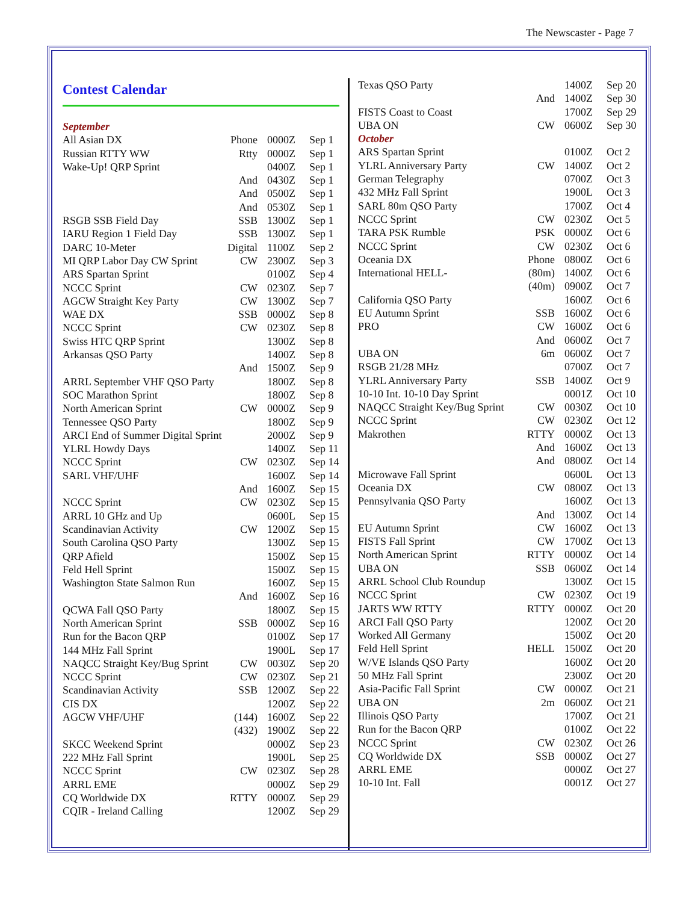The Newscaster - Page 7
Contest Calendar
| September | | | |
| All Asian DX | Phone | 0000Z | Sep 1 |
| Russian RTTY WW | Rtty | 0000Z | Sep 1 |
| Wake-Up! QRP Sprint | | 0400Z | Sep 1 |
| | And | 0430Z | Sep 1 |
| | And | 0500Z | Sep 1 |
| | And | 0530Z | Sep 1 |
| RSGB SSB Field Day | SSB | 1300Z | Sep 1 |
| IARU Region 1 Field Day | SSB | 1300Z | Sep 1 |
| DARC 10-Meter | Digital | 1100Z | Sep 2 |
| MI QRP Labor Day CW Sprint | CW | 2300Z | Sep 3 |
| ARS Spartan Sprint | | 0100Z | Sep 4 |
| NCCC Sprint | CW | 0230Z | Sep 7 |
| AGCW Straight Key Party | CW | 1300Z | Sep 7 |
| WAE DX | SSB | 0000Z | Sep 8 |
| NCCC Sprint | CW | 0230Z | Sep 8 |
| Swiss HTC QRP Sprint | | 1300Z | Sep 8 |
| Arkansas QSO Party | | 1400Z | Sep 8 |
| | And | 1500Z | Sep 9 |
| ARRL September VHF QSO Party | | 1800Z | Sep 8 |
| SOC Marathon Sprint | | 1800Z | Sep 8 |
| North American Sprint | CW | 0000Z | Sep 9 |
| Tennessee QSO Party | | 1800Z | Sep 9 |
| ARCI End of Summer Digital Sprint | | 2000Z | Sep 9 |
| YLRL Howdy Days | | 1400Z | Sep 11 |
| NCCC Sprint | CW | 0230Z | Sep 14 |
| SARL VHF/UHF | | 1600Z | Sep 14 |
| | And | 1600Z | Sep 15 |
| NCCC Sprint | CW | 0230Z | Sep 15 |
| ARRL 10 GHz and Up | | 0600L | Sep 15 |
| Scandinavian Activity | CW | 1200Z | Sep 15 |
| South Carolina QSO Party | | 1300Z | Sep 15 |
| QRP Afield | | 1500Z | Sep 15 |
| Feld Hell Sprint | | 1500Z | Sep 15 |
| Washington State Salmon Run | | 1600Z | Sep 15 |
| | And | 1600Z | Sep 16 |
| QCWA Fall QSO Party | | 1800Z | Sep 15 |
| North American Sprint | SSB | 0000Z | Sep 16 |
| Run for the Bacon QRP | | 0100Z | Sep 17 |
| 144 MHz Fall Sprint | | 1900L | Sep 17 |
| NAQCC Straight Key/Bug Sprint | CW | 0030Z | Sep 20 |
| NCCC Sprint | CW | 0230Z | Sep 21 |
| Scandinavian Activity | SSB | 1200Z | Sep 22 |
| CIS DX | | 1200Z | Sep 22 |
| AGCW VHF/UHF | (144) | 1600Z | Sep 22 |
| | (432) | 1900Z | Sep 22 |
| SKCC Weekend Sprint | | 0000Z | Sep 23 |
| 222 MHz Fall Sprint | | 1900L | Sep 25 |
| NCCC Sprint | CW | 0230Z | Sep 28 |
| ARRL EME | | 0000Z | Sep 29 |
| CQ Worldwide DX | RTTY | 0000Z | Sep 29 |
| CQIR - Ireland Calling | | 1200Z | Sep 29 |
| Texas QSO Party | | 1400Z | Sep 20 |
| | And | 1400Z | Sep 30 |
| FISTS Coast to Coast | | 1700Z | Sep 29 |
| UBA ON | CW | 0600Z | Sep 30 |
| October | | | |
| ARS Spartan Sprint | | 0100Z | Oct 2 |
| YLRL Anniversary Party | CW | 1400Z | Oct 2 |
| German Telegraphy | | 0700Z | Oct 3 |
| 432 MHz Fall Sprint | | 1900L | Oct 3 |
| SARL 80m QSO Party | | 1700Z | Oct 4 |
| NCCC Sprint | CW | 0230Z | Oct 5 |
| TARA PSK Rumble | PSK | 0000Z | Oct 6 |
| NCCC Sprint | CW | 0230Z | Oct 6 |
| Oceania DX | Phone | 0800Z | Oct 6 |
| International HELL- | (80m) | 1400Z | Oct 6 |
| | (40m) | 0900Z | Oct 7 |
| California QSO Party | | 1600Z | Oct 6 |
| EU Autumn Sprint | SSB | 1600Z | Oct 6 |
| PRO | CW | 1600Z | Oct 6 |
| | And | 0600Z | Oct 7 |
| UBA ON | 6m | 0600Z | Oct 7 |
| RSGB 21/28 MHz | | 0700Z | Oct 7 |
| YLRL Anniversary Party | SSB | 1400Z | Oct 9 |
| 10-10 Int. 10-10 Day Sprint | | 0001Z | Oct 10 |
| NAQCC Straight Key/Bug Sprint | CW | 0030Z | Oct 10 |
| NCCC Sprint | CW | 0230Z | Oct 12 |
| Makrothen | RTTY | 0000Z | Oct 13 |
| | And | 1600Z | Oct 13 |
| | And | 0800Z | Oct 14 |
| Microwave Fall Sprint | | 0600L | Oct 13 |
| Oceania DX | CW | 0800Z | Oct 13 |
| Pennsylvania QSO Party | | 1600Z | Oct 13 |
| | And | 1300Z | Oct 14 |
| EU Autumn Sprint | CW | 1600Z | Oct 13 |
| FISTS Fall Sprint | CW | 1700Z | Oct 13 |
| North American Sprint | RTTY | 0000Z | Oct 14 |
| UBA ON | SSB | 0600Z | Oct 14 |
| ARRL School Club Roundup | | 1300Z | Oct 15 |
| NCCC Sprint | CW | 0230Z | Oct 19 |
| JARTS WW RTTY | RTTY | 0000Z | Oct 20 |
| ARCI Fall QSO Party | | 1200Z | Oct 20 |
| Worked All Germany | | 1500Z | Oct 20 |
| Feld Hell Sprint | HELL | 1500Z | Oct 20 |
| W/VE Islands QSO Party | | 1600Z | Oct 20 |
| 50 MHz Fall Sprint | | 2300Z | Oct 20 |
| Asia-Pacific Fall Sprint | CW | 0000Z | Oct 21 |
| UBA ON | 2m | 0600Z | Oct 21 |
| Illinois QSO Party | | 1700Z | Oct 21 |
| Run for the Bacon QRP | | 0100Z | Oct 22 |
| NCCC Sprint | CW | 0230Z | Oct 26 |
| CQ Worldwide DX | SSB | 0000Z | Oct 27 |
| ARRL EME | | 0000Z | Oct 27 |
| 10-10 Int. Fall | | 0001Z | Oct 27 |